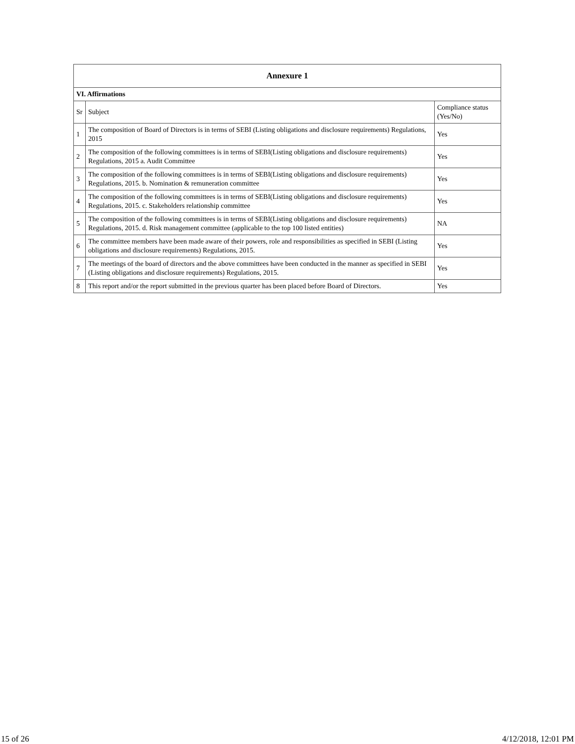| Annexure 1 | | |
| --- | --- | --- |
| VI. Affirmations | | |
| Sr | Subject | Compliance status (Yes/No) |
| 1 | The composition of Board of Directors is in terms of SEBI (Listing obligations and disclosure requirements) Regulations, 2015 | Yes |
| 2 | The composition of the following committees is in terms of SEBI(Listing obligations and disclosure requirements) Regulations, 2015 a. Audit Committee | Yes |
| 3 | The composition of the following committees is in terms of SEBI(Listing obligations and disclosure requirements) Regulations, 2015. b. Nomination & remuneration committee | Yes |
| 4 | The composition of the following committees is in terms of SEBI(Listing obligations and disclosure requirements) Regulations, 2015. c. Stakeholders relationship committee | Yes |
| 5 | The composition of the following committees is in terms of SEBI(Listing obligations and disclosure requirements) Regulations, 2015. d. Risk management committee (applicable to the top 100 listed entities) | NA |
| 6 | The committee members have been made aware of their powers, role and responsibilities as specified in SEBI (Listing obligations and disclosure requirements) Regulations, 2015. | Yes |
| 7 | The meetings of the board of directors and the above committees have been conducted in the manner as specified in SEBI (Listing obligations and disclosure requirements) Regulations, 2015. | Yes |
| 8 | This report and/or the report submitted in the previous quarter has been placed before Board of Directors. | Yes |
15 of 26 4/12/2018, 12:01 PM